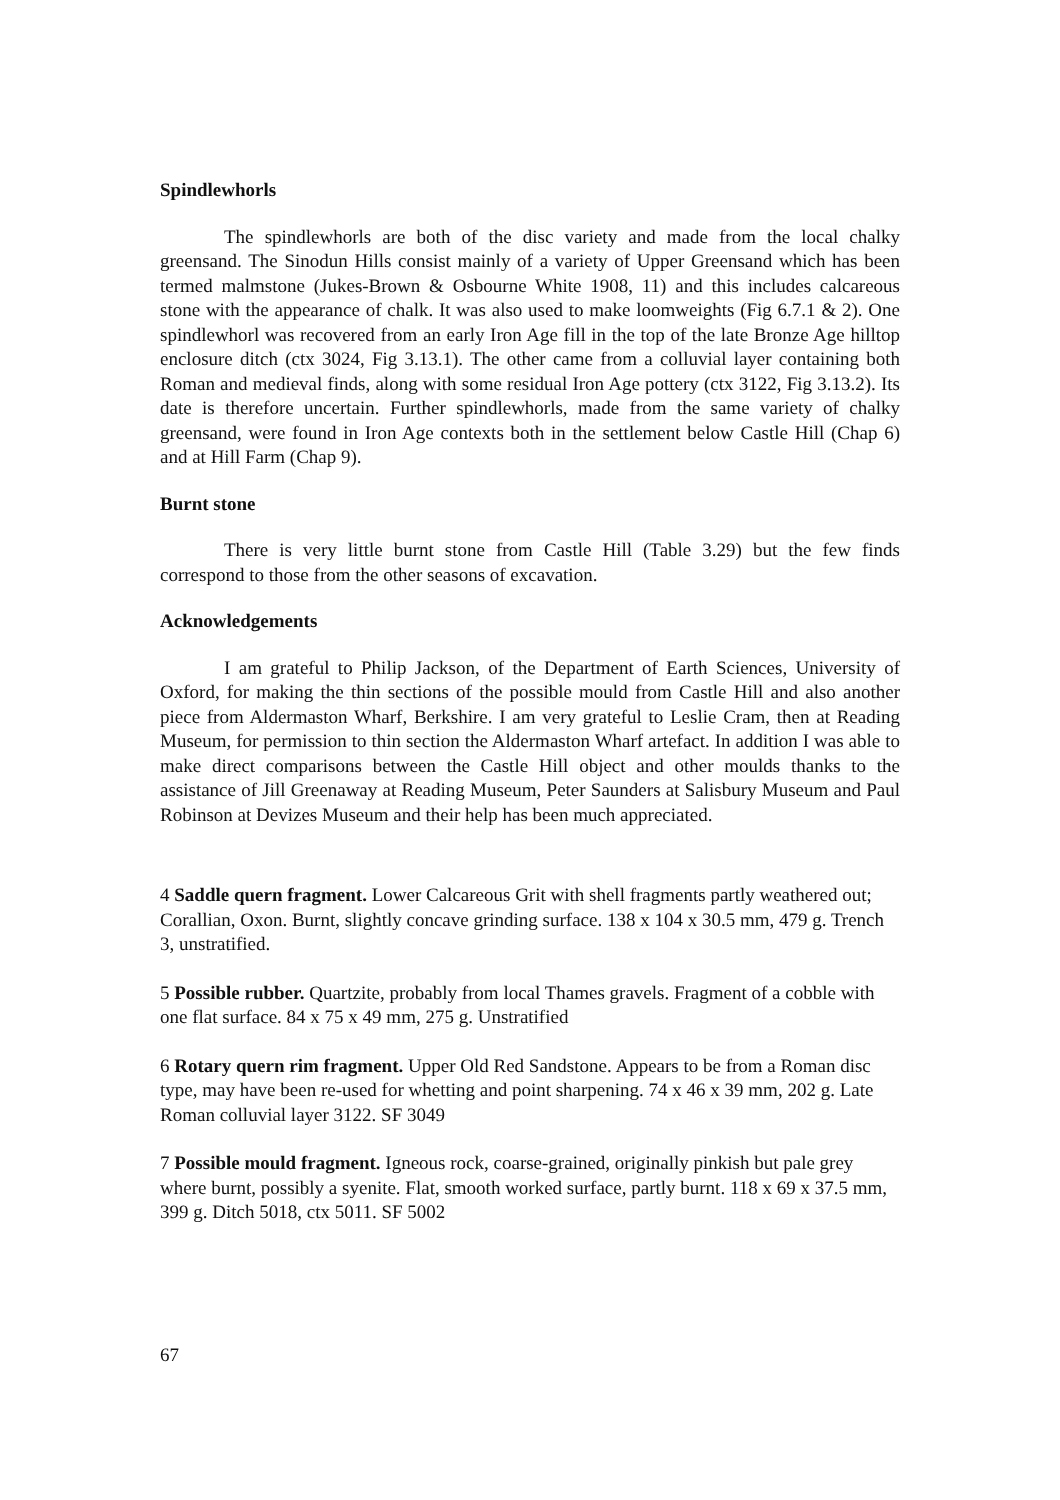Spindlewhorls
The spindlewhorls are both of the disc variety and made from the local chalky greensand. The Sinodun Hills consist mainly of a variety of Upper Greensand which has been termed malmstone (Jukes-Brown & Osbourne White 1908, 11) and this includes calcareous stone with the appearance of chalk. It was also used to make loomweights (Fig 6.7.1 & 2). One spindlewhorl was recovered from an early Iron Age fill in the top of the late Bronze Age hilltop enclosure ditch (ctx 3024, Fig 3.13.1). The other came from a colluvial layer containing both Roman and medieval finds, along with some residual Iron Age pottery (ctx 3122, Fig 3.13.2). Its date is therefore uncertain. Further spindlewhorls, made from the same variety of chalky greensand, were found in Iron Age contexts both in the settlement below Castle Hill (Chap 6) and at Hill Farm (Chap 9).
Burnt stone
There is very little burnt stone from Castle Hill (Table 3.29) but the few finds correspond to those from the other seasons of excavation.
Acknowledgements
I am grateful to Philip Jackson, of the Department of Earth Sciences, University of Oxford, for making the thin sections of the possible mould from Castle Hill and also another piece from Aldermaston Wharf, Berkshire. I am very grateful to Leslie Cram, then at Reading Museum, for permission to thin section the Aldermaston Wharf artefact. In addition I was able to make direct comparisons between the Castle Hill object and other moulds thanks to the assistance of Jill Greenaway at Reading Museum, Peter Saunders at Salisbury Museum and Paul Robinson at Devizes Museum and their help has been much appreciated.
4 Saddle quern fragment. Lower Calcareous Grit with shell fragments partly weathered out; Corallian, Oxon. Burnt, slightly concave grinding surface. 138 x 104 x 30.5 mm, 479 g. Trench 3, unstratified.
5 Possible rubber. Quartzite, probably from local Thames gravels. Fragment of a cobble with one flat surface. 84 x 75 x 49 mm, 275 g. Unstratified
6 Rotary quern rim fragment. Upper Old Red Sandstone. Appears to be from a Roman disc type, may have been re-used for whetting and point sharpening. 74 x 46 x 39 mm, 202 g. Late Roman colluvial layer 3122. SF 3049
7 Possible mould fragment. Igneous rock, coarse-grained, originally pinkish but pale grey where burnt, possibly a syenite. Flat, smooth worked surface, partly burnt. 118 x 69 x 37.5 mm, 399 g. Ditch 5018, ctx 5011. SF 5002
67